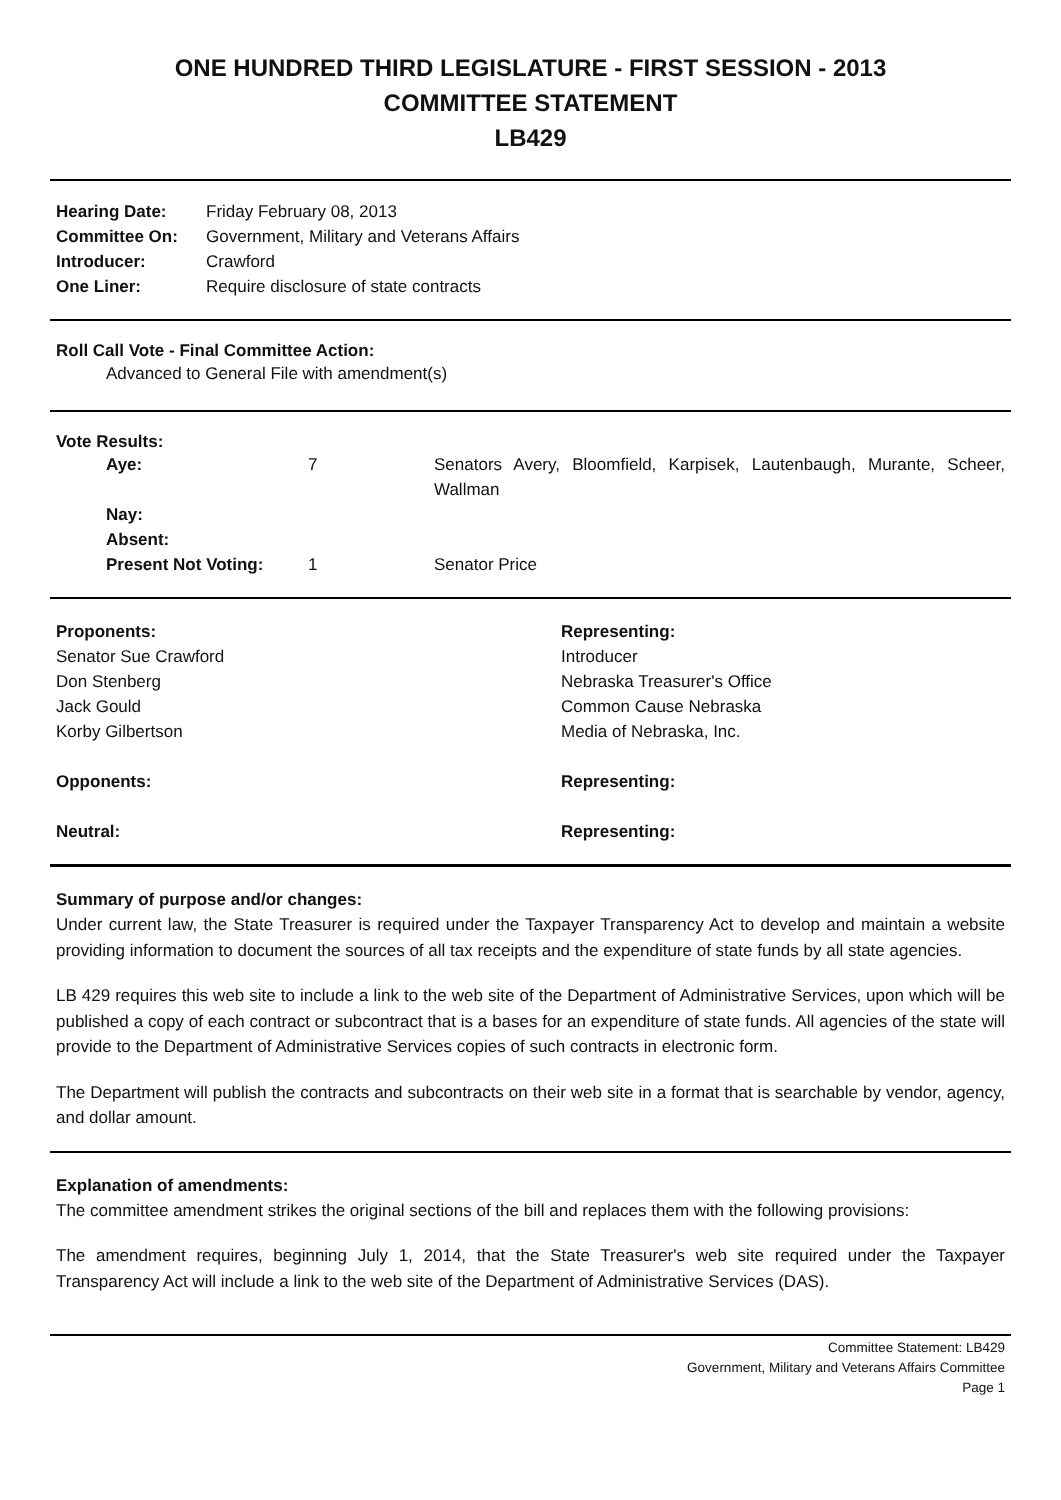ONE HUNDRED THIRD LEGISLATURE - FIRST SESSION - 2013
COMMITTEE STATEMENT
LB429
| Hearing Date: | Friday February 08, 2013 |
| Committee On: | Government, Military and Veterans Affairs |
| Introducer: | Crawford |
| One Liner: | Require disclosure of state contracts |
Roll Call Vote - Final Committee Action:
Advanced to General File with amendment(s)
Vote Results:
| | Aye: | 7 | Senators Avery, Bloomfield, Karpisek, Lautenbaugh, Murante, Scheer, Wallman |
| | Nay: | | |
| | Absent: | | |
| | Present Not Voting: | 1 | Senator Price |
| Proponents: | Representing: |
| Senator Sue Crawford | Introducer |
| Don Stenberg | Nebraska Treasurer's Office |
| Jack Gould | Common Cause Nebraska |
| Korby Gilbertson | Media of Nebraska, Inc. |
| Opponents: | Representing: |
| Neutral: | Representing: |
Summary of purpose and/or changes:
Under current law, the State Treasurer is required under the Taxpayer Transparency Act to develop and maintain a website providing information to document the sources of all tax receipts and the expenditure of state funds by all state agencies.
LB 429 requires this web site to include a link to the web site of the Department of Administrative Services, upon which will be published a copy of each contract or subcontract that is a bases for an expenditure of state funds. All agencies of the state will provide to the Department of Administrative Services copies of such contracts in electronic form.
The Department will publish the contracts and subcontracts on their web site in a format that is searchable by vendor, agency, and dollar amount.
Explanation of amendments:
The committee amendment strikes the original sections of the bill and replaces them with the following provisions:
The amendment requires, beginning July 1, 2014, that the State Treasurer's web site required under the Taxpayer Transparency Act will include a link to the web site of the Department of Administrative Services (DAS).
Committee Statement: LB429
Government, Military and Veterans Affairs Committee
Page 1